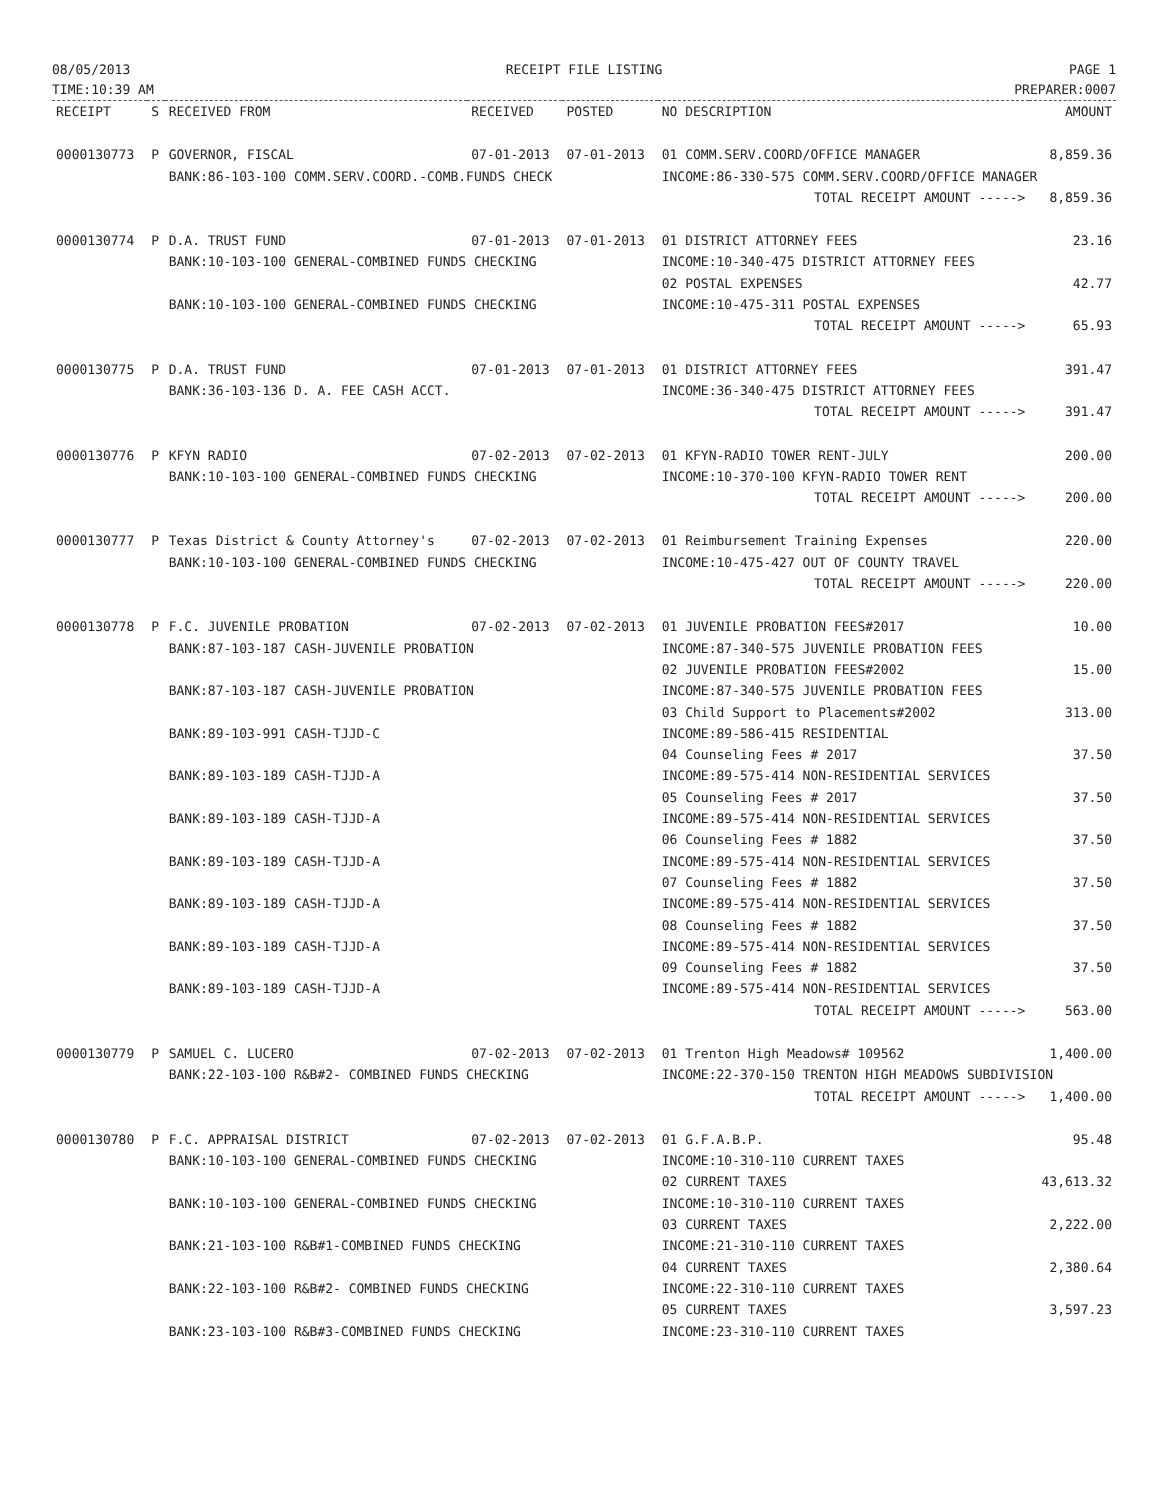08/05/2013
TIME:10:39 AM
RECEIPT FILE LISTING PAGE 1
PREPARER:0007
| RECEIPT | S | RECEIVED FROM | RECEIVED | POSTED | NO DESCRIPTION | AMOUNT |
| --- | --- | --- | --- | --- | --- | --- |
| 0000130773 | P | GOVERNOR, FISCAL | 07-01-2013 | 07-01-2013 | 01 COMM.SERV.COORD/OFFICE MANAGER | 8,859.36 |
| | | BANK:86-103-100 COMM.SERV.COORD.-COMB.FUNDS CHECK | | | INCOME:86-330-575 COMM.SERV.COORD/OFFICE MANAGER | |
| | | | | | TOTAL RECEIPT AMOUNT -----> | 8,859.36 |
| 0000130774 | P | D.A. TRUST FUND | 07-01-2013 | 07-01-2013 | 01 DISTRICT ATTORNEY FEES | 23.16 |
| | | BANK:10-103-100 GENERAL-COMBINED FUNDS CHECKING | | | INCOME:10-340-475 DISTRICT ATTORNEY FEES 02 POSTAL EXPENSES | 42.77 |
| | | BANK:10-103-100 GENERAL-COMBINED FUNDS CHECKING | | | INCOME:10-475-311 POSTAL EXPENSES | |
| | | | | | TOTAL RECEIPT AMOUNT -----> | 65.93 |
| 0000130775 | P | D.A. TRUST FUND | 07-01-2013 | 07-01-2013 | 01 DISTRICT ATTORNEY FEES | 391.47 |
| | | BANK:36-103-136 D. A. FEE CASH ACCT. | | | INCOME:36-340-475 DISTRICT ATTORNEY FEES | |
| | | | | | TOTAL RECEIPT AMOUNT -----> | 391.47 |
| 0000130776 | P | KFYN RADIO | 07-02-2013 | 07-02-2013 | 01 KFYN-RADIO TOWER RENT-JULY | 200.00 |
| | | BANK:10-103-100 GENERAL-COMBINED FUNDS CHECKING | | | INCOME:10-370-100 KFYN-RADIO TOWER RENT | |
| | | | | | TOTAL RECEIPT AMOUNT -----> | 200.00 |
| 0000130777 | P | Texas District & County Attorney's | 07-02-2013 | 07-02-2013 | 01 Reimbursement Training Expenses | 220.00 |
| | | BANK:10-103-100 GENERAL-COMBINED FUNDS CHECKING | | | INCOME:10-475-427 OUT OF COUNTY TRAVEL | |
| | | | | | TOTAL RECEIPT AMOUNT -----> | 220.00 |
| 0000130778 | P | F.C. JUVENILE PROBATION | 07-02-2013 | 07-02-2013 | 01 JUVENILE PROBATION FEES#2017 | 10.00 |
| | | BANK:87-103-187 CASH-JUVENILE PROBATION | | | INCOME:87-340-575 JUVENILE PROBATION FEES 02 JUVENILE PROBATION FEES#2002 | 15.00 |
| | | BANK:87-103-187 CASH-JUVENILE PROBATION | | | INCOME:87-340-575 JUVENILE PROBATION FEES 03 Child Support to Placements#2002 | 313.00 |
| | | BANK:89-103-991 CASH-TJJD-C | | | INCOME:89-586-415 RESIDENTIAL 04 Counseling Fees # 2017 | 37.50 |
| | | BANK:89-103-189 CASH-TJJD-A | | | INCOME:89-575-414 NON-RESIDENTIAL SERVICES 05 Counseling Fees # 2017 | 37.50 |
| | | BANK:89-103-189 CASH-TJJD-A | | | INCOME:89-575-414 NON-RESIDENTIAL SERVICES 06 Counseling Fees # 1882 | 37.50 |
| | | BANK:89-103-189 CASH-TJJD-A | | | INCOME:89-575-414 NON-RESIDENTIAL SERVICES 07 Counseling Fees # 1882 | 37.50 |
| | | BANK:89-103-189 CASH-TJJD-A | | | INCOME:89-575-414 NON-RESIDENTIAL SERVICES 08 Counseling Fees # 1882 | 37.50 |
| | | BANK:89-103-189 CASH-TJJD-A | | | INCOME:89-575-414 NON-RESIDENTIAL SERVICES 09 Counseling Fees # 1882 | 37.50 |
| | | BANK:89-103-189 CASH-TJJD-A | | | INCOME:89-575-414 NON-RESIDENTIAL SERVICES | |
| | | | | | TOTAL RECEIPT AMOUNT -----> | 563.00 |
| 0000130779 | P | SAMUEL C. LUCERO | 07-02-2013 | 07-02-2013 | 01 Trenton High Meadows# 109562 | 1,400.00 |
| | | BANK:22-103-100 R&B#2- COMBINED FUNDS CHECKING | | | INCOME:22-370-150 TRENTON HIGH MEADOWS SUBDIVISION | |
| | | | | | TOTAL RECEIPT AMOUNT -----> | 1,400.00 |
| 0000130780 | P | F.C. APPRAISAL DISTRICT | 07-02-2013 | 07-02-2013 | 01 G.F.A.B.P. | 95.48 |
| | | BANK:10-103-100 GENERAL-COMBINED FUNDS CHECKING | | | INCOME:10-310-110 CURRENT TAXES 02 CURRENT TAXES | 43,613.32 |
| | | BANK:10-103-100 GENERAL-COMBINED FUNDS CHECKING | | | INCOME:10-310-110 CURRENT TAXES 03 CURRENT TAXES | 2,222.00 |
| | | BANK:21-103-100 R&B#1-COMBINED FUNDS CHECKING | | | INCOME:21-310-110 CURRENT TAXES 04 CURRENT TAXES | 2,380.64 |
| | | BANK:22-103-100 R&B#2- COMBINED FUNDS CHECKING | | | INCOME:22-310-110 CURRENT TAXES 05 CURRENT TAXES | 3,597.23 |
| | | BANK:23-103-100 R&B#3-COMBINED FUNDS CHECKING | | | INCOME:23-310-110 CURRENT TAXES | |